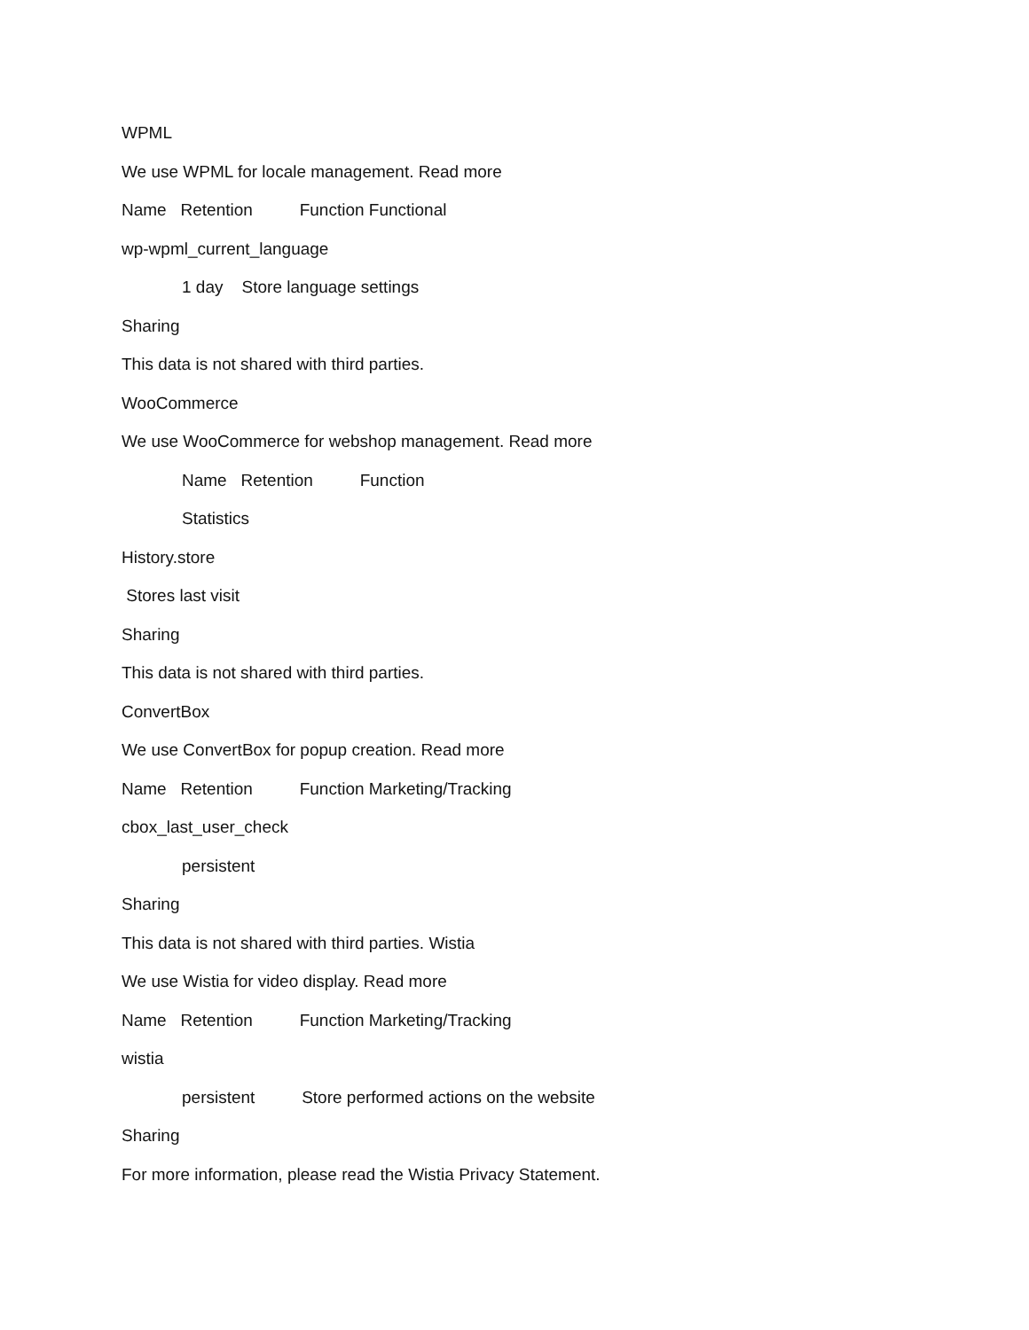WPML
We use WPML for locale management. Read more
Name Retention Function Functional
wp-wpml_current_language
1 day Store language settings
Sharing
This data is not shared with third parties.
WooCommerce
We use WooCommerce for webshop management. Read more
Name Retention Function
Statistics
History.store
Stores last visit
Sharing
This data is not shared with third parties.
ConvertBox
We use ConvertBox for popup creation. Read more
Name Retention Function Marketing/Tracking
cbox_last_user_check
persistent
Sharing
This data is not shared with third parties. Wistia
We use Wistia for video display. Read more
Name Retention Function Marketing/Tracking
wistia
persistent Store performed actions on the website
Sharing
For more information, please read the Wistia Privacy Statement.